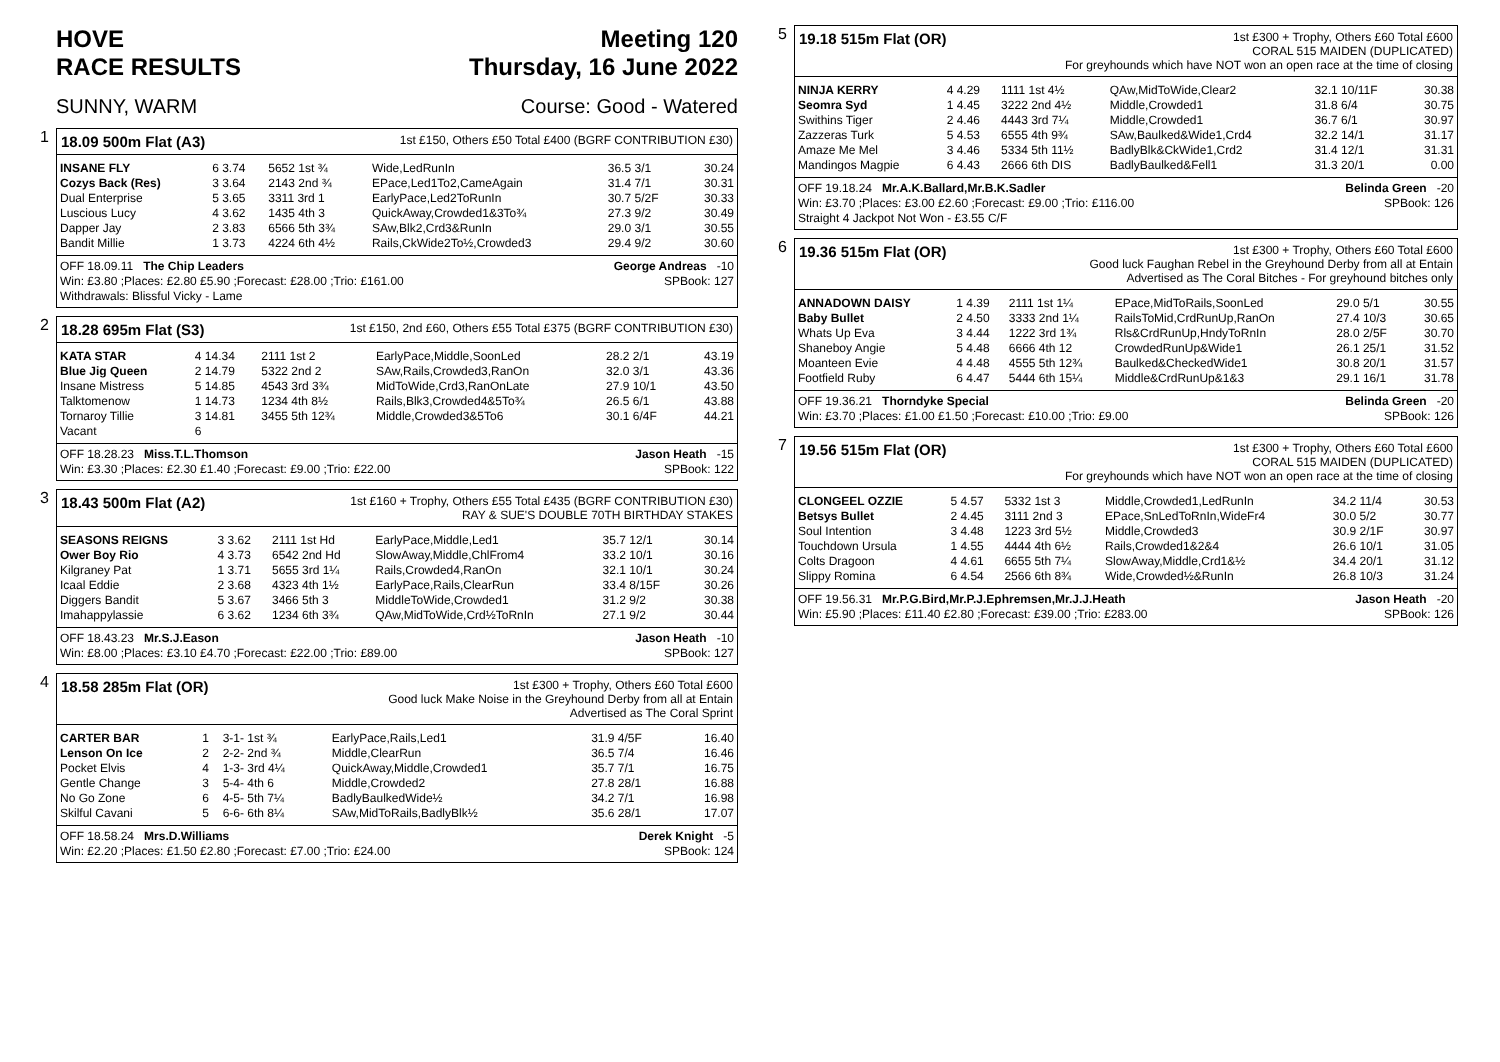HOVE
RACE RESULTS
Meeting 120
Thursday, 16 June 2022
SUNNY, WARM Course: Good - Watered
1
18.09 500m Flat (A3) 1st £150, Others £50 Total £400 (BGRF CONTRIBUTION £30)
| INSANE FLY | 6 3.74 | 5652 1st ¾ | Wide,LedRunIn | 36.5 3/1 | 30.24 |
| Cozys Back (Res) | 3 3.64 | 2143 2nd ¾ | EPace,Led1To2,CameAgain | 31.4 7/1 | 30.31 |
| Dual Enterprise | 5 3.65 | 3311 3rd 1 | EarlyPace,Led2ToRunIn | 30.7 5/2F | 30.33 |
| Luscious Lucy | 4 3.62 | 1435 4th 3 | QuickAway,Crowded1&3To¾ | 27.3 9/2 | 30.49 |
| Dapper Jay | 2 3.83 | 6566 5th 3¾ | SAw,Blk2,Crd3&RunIn | 29.0 3/1 | 30.55 |
| Bandit Millie | 1 3.73 | 4224 6th 4½ | Rails,CkWide2To½,Crowded3 | 29.4 9/2 | 30.60 |
OFF 18.09.11 The Chip Leaders George Andreas -10
Win: £3.80 ;Places: £2.80 £5.90 ;Forecast: £28.00 ;Trio: £161.00 SPBook: 127
Withdrawals: Blissful Vicky - Lame
2
18.28 695m Flat (S3) 1st £150, 2nd £60, Others £55 Total £375 (BGRF CONTRIBUTION £30)
| KATA STAR | 4 14.34 | 2111 1st 2 | EarlyPace,Middle,SoonLed | 28.2 2/1 | 43.19 |
| Blue Jig Queen | 2 14.79 | 5322 2nd 2 | SAw,Rails,Crowded3,RanOn | 32.0 3/1 | 43.36 |
| Insane Mistress | 5 14.85 | 4543 3rd 3¾ | MidToWide,Crd3,RanOnLate | 27.9 10/1 | 43.50 |
| Talktomenow | 1 14.73 | 1234 4th 8½ | Rails,Blk3,Crowded4&5To¾ | 26.5 6/1 | 43.88 |
| Tornaroy Tillie | 3 14.81 | 3455 5th 12¾ | Middle,Crowded3&5To6 | 30.1 6/4F | 44.21 |
| Vacant | 6 | | | | |
OFF 18.28.23 Miss.T.L.Thomson Jason Heath -15
Win: £3.30 ;Places: £2.30 £1.40 ;Forecast: £9.00 ;Trio: £22.00 SPBook: 122
3
18.43 500m Flat (A2) 1st £160 + Trophy, Others £55 Total £435 (BGRF CONTRIBUTION £30)
RAY & SUE'S DOUBLE 70TH BIRTHDAY STAKES
| SEASONS REIGNS | 3 3.62 | 2111 1st Hd | EarlyPace,Middle,Led1 | 35.7 12/1 | 30.14 |
| Ower Boy Rio | 4 3.73 | 6542 2nd Hd | SlowAway,Middle,ChlFrom4 | 33.2 10/1 | 30.16 |
| Kilgraney Pat | 1 3.71 | 5655 3rd 1¼ | Rails,Crowded4,RanOn | 32.1 10/1 | 30.24 |
| Icaal Eddie | 2 3.68 | 4323 4th 1½ | EarlyPace,Rails,ClearRun | 33.4 8/15F | 30.26 |
| Diggers Bandit | 5 3.67 | 3466 5th 3 | MiddleToWide,Crowded1 | 31.2 9/2 | 30.38 |
| Imahappylassie | 6 3.62 | 1234 6th 3¾ | QAw,MidToWide,Crd½ToRnIn | 27.1 9/2 | 30.44 |
OFF 18.43.23 Mr.S.J.Eason Jason Heath -10
Win: £8.00 ;Places: £3.10 £4.70 ;Forecast: £22.00 ;Trio: £89.00 SPBook: 127
4
18.58 285m Flat (OR) 1st £300 + Trophy, Others £60 Total £600
Good luck Make Noise in the Greyhound Derby from all at Entain
Advertised as The Coral Sprint
| CARTER BAR | 1 | 3-1- 1st ¾ | EarlyPace,Rails,Led1 | 31.9 4/5F | 16.40 |
| Lenson On Ice | 2 | 2-2- 2nd ¾ | Middle,ClearRun | 36.5 7/4 | 16.46 |
| Pocket Elvis | 4 | 1-3- 3rd 4¼ | QuickAway,Middle,Crowded1 | 35.7 7/1 | 16.75 |
| Gentle Change | 3 | 5-4- 4th 6 | Middle,Crowded2 | 27.8 28/1 | 16.88 |
| No Go Zone | 6 | 4-5- 5th 7¼ | BadlyBaulkedWide½ | 34.2 7/1 | 16.98 |
| Skilful Cavani | 5 | 6-6- 6th 8¼ | SAw,MidToRails,BadlyBlk½ | 35.6 28/1 | 17.07 |
OFF 18.58.24 Mrs.D.Williams Derek Knight -5
Win: £2.20 ;Places: £1.50 £2.80 ;Forecast: £7.00 ;Trio: £24.00 SPBook: 124
5
19.18 515m Flat (OR) 1st £300 + Trophy, Others £60 Total £600
CORAL 515 MAIDEN (DUPLICATED)
For greyhounds which have NOT won an open race at the time of closing
| NINJA KERRY | 4 4.29 | 1111 1st 4½ | QAw,MidToWide,Clear2 | 32.1 10/11F | 30.38 |
| Seomra Syd | 1 4.45 | 3222 2nd 4½ | Middle,Crowded1 | 31.8 6/4 | 30.75 |
| Swithins Tiger | 2 4.46 | 4443 3rd 7¼ | Middle,Crowded1 | 36.7 6/1 | 30.97 |
| Zazzeras Turk | 5 4.53 | 6555 4th 9¾ | SAw,Baulked&Wide1,Crd4 | 32.2 14/1 | 31.17 |
| Amaze Me Mel | 3 4.46 | 5334 5th 11½ | BadlyBlk&CkWide1,Crd2 | 31.4 12/1 | 31.31 |
| Mandingos Magpie | 6 4.43 | 2666 6th DIS | BadlyBaulked&Fell1 | 31.3 20/1 | 0.00 |
OFF 19.18.24 Mr.A.K.Ballard,Mr.B.K.Sadler Belinda Green -20
Win: £3.70 ;Places: £3.00 £2.60 ;Forecast: £9.00 ;Trio: £116.00 SPBook: 126
Straight 4 Jackpot Not Won - £3.55 C/F
6
19.36 515m Flat (OR) 1st £300 + Trophy, Others £60 Total £600
Good luck Faughan Rebel in the Greyhound Derby from all at Entain
Advertised as The Coral Bitches - For greyhound bitches only
| ANNADOWN DAISY | 1 4.39 | 2111 1st 1¼ | EPace,MidToRails,SoonLed | 29.0 5/1 | 30.55 |
| Baby Bullet | 2 4.50 | 3333 2nd 1¼ | RailsToMid,CrdRunUp,RanOn | 27.4 10/3 | 30.65 |
| Whats Up Eva | 3 4.44 | 1222 3rd 1¾ | Rls&CrdRunUp,HndyToRnIn | 28.0 2/5F | 30.70 |
| Shaneboy Angie | 5 4.48 | 6666 4th 12 | CrowdedRunUp&Wide1 | 26.1 25/1 | 31.52 |
| Moanteen Evie | 4 4.48 | 4555 5th 12¾ | Baulked&CheckedWide1 | 30.8 20/1 | 31.57 |
| Footfield Ruby | 6 4.47 | 5444 6th 15¼ | Middle&CrdRunUp&1&3 | 29.1 16/1 | 31.78 |
OFF 19.36.21 Thorndyke Special Belinda Green -20
Win: £3.70 ;Places: £1.00 £1.50 ;Forecast: £10.00 ;Trio: £9.00 SPBook: 126
7
19.56 515m Flat (OR) 1st £300 + Trophy, Others £60 Total £600
CORAL 515 MAIDEN (DUPLICATED)
For greyhounds which have NOT won an open race at the time of closing
| CLONGEEL OZZIE | 5 4.57 | 5332 1st 3 | Middle,Crowded1,LedRunIn | 34.2 11/4 | 30.53 |
| Betsys Bullet | 2 4.45 | 3111 2nd 3 | EPace,SnLedToRnIn,WideFr4 | 30.0 5/2 | 30.77 |
| Soul Intention | 3 4.48 | 1223 3rd 5½ | Middle,Crowded3 | 30.9 2/1F | 30.97 |
| Touchdown Ursula | 1 4.55 | 4444 4th 6½ | Rails,Crowded1&2&4 | 26.6 10/1 | 31.05 |
| Colts Dragoon | 4 4.61 | 6655 5th 7¼ | SlowAway,Middle,Crd1&½ | 34.4 20/1 | 31.12 |
| Slippy Romina | 6 4.54 | 2566 6th 8¾ | Wide,Crowded½&RunIn | 26.8 10/3 | 31.24 |
OFF 19.56.31 Mr.P.G.Bird,Mr.P.J.Ephremsen,Mr.J.J.Heath Jason Heath -20
Win: £5.90 ;Places: £11.40 £2.80 ;Forecast: £39.00 ;Trio: £283.00 SPBook: 126